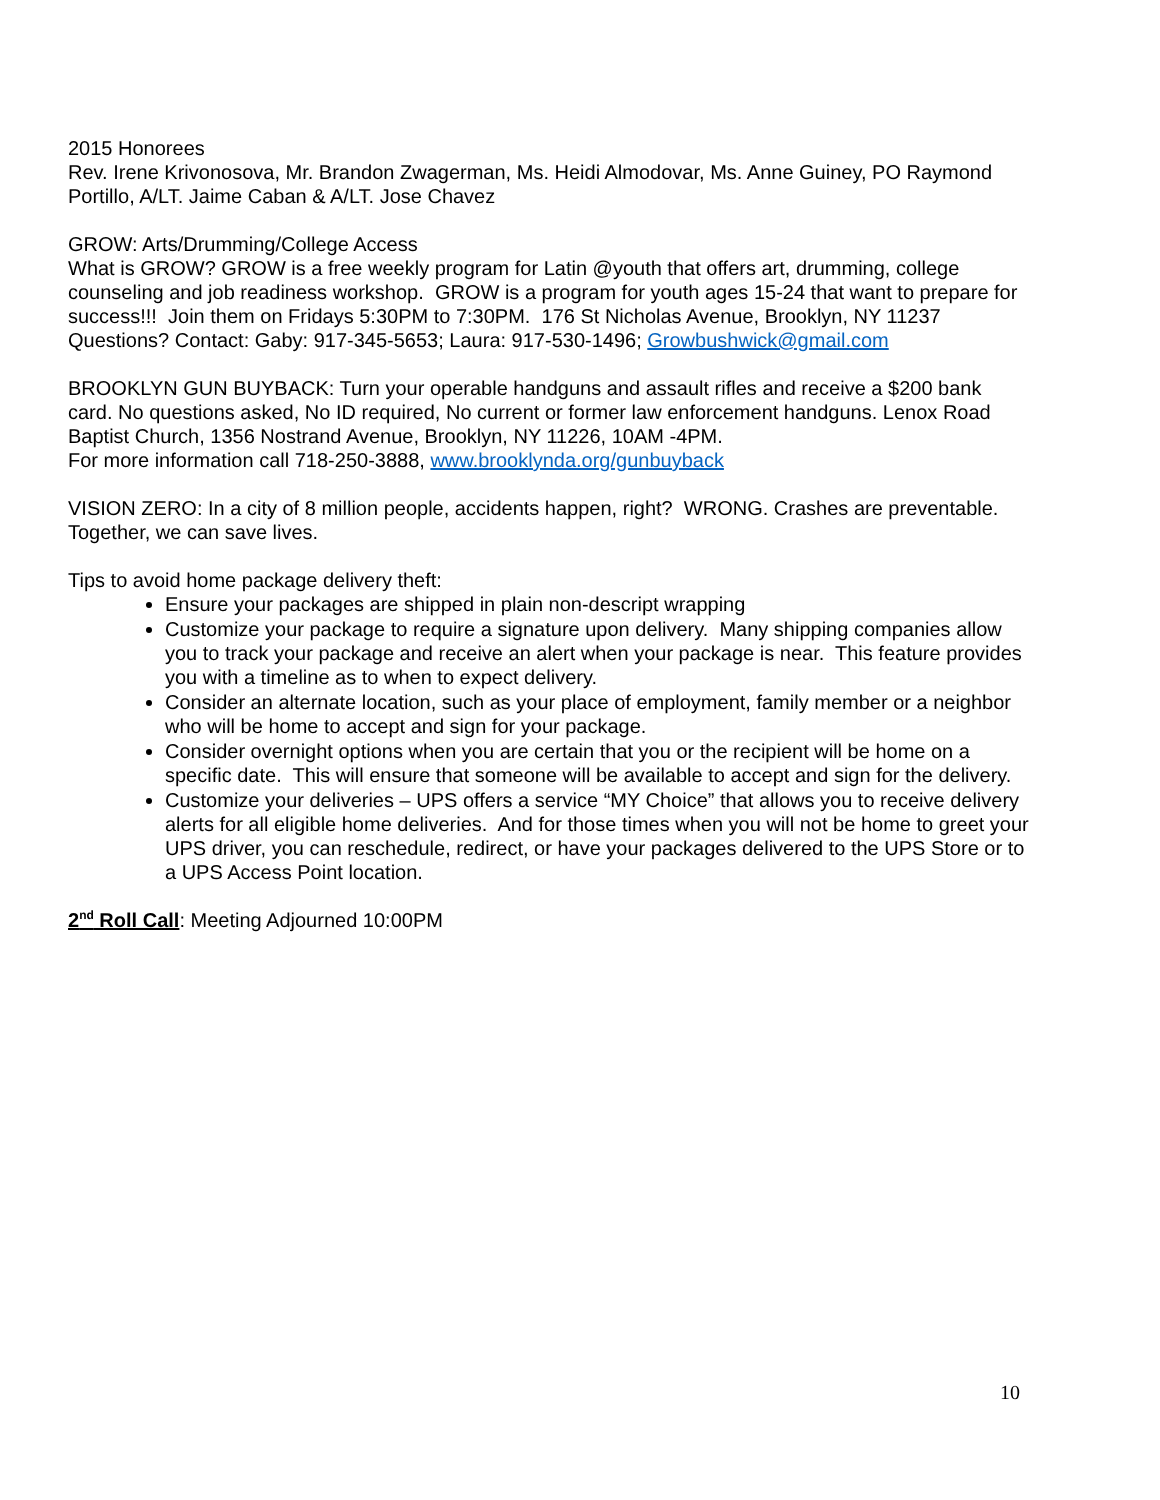2015 Honorees
Rev. Irene Krivonosova, Mr. Brandon Zwagerman, Ms. Heidi Almodovar, Ms. Anne Guiney, PO Raymond Portillo, A/LT. Jaime Caban & A/LT. Jose Chavez
GROW: Arts/Drumming/College Access
What is GROW? GROW is a free weekly program for Latin @youth that offers art, drumming, college counseling and job readiness workshop. GROW is a program for youth ages 15-24 that want to prepare for success!!! Join them on Fridays 5:30PM to 7:30PM. 176 St Nicholas Avenue, Brooklyn, NY 11237
Questions? Contact: Gaby: 917-345-5653; Laura: 917-530-1496; Growbushwick@gmail.com
BROOKLYN GUN BUYBACK: Turn your operable handguns and assault rifles and receive a $200 bank card. No questions asked, No ID required, No current or former law enforcement handguns. Lenox Road Baptist Church, 1356 Nostrand Avenue, Brooklyn, NY 11226, 10AM -4PM.
For more information call 718-250-3888, www.brooklynda.org/gunbuyback
VISION ZERO: In a city of 8 million people, accidents happen, right? WRONG. Crashes are preventable. Together, we can save lives.
Tips to avoid home package delivery theft:
Ensure your packages are shipped in plain non-descript wrapping
Customize your package to require a signature upon delivery. Many shipping companies allow you to track your package and receive an alert when your package is near. This feature provides you with a timeline as to when to expect delivery.
Consider an alternate location, such as your place of employment, family member or a neighbor who will be home to accept and sign for your package.
Consider overnight options when you are certain that you or the recipient will be home on a specific date. This will ensure that someone will be available to accept and sign for the delivery.
Customize your deliveries – UPS offers a service “MY Choice” that allows you to receive delivery alerts for all eligible home deliveries. And for those times when you will not be home to greet your UPS driver, you can reschedule, redirect, or have your packages delivered to the UPS Store or to a UPS Access Point location.
2<sup>nd</sup> Roll Call: Meeting Adjourned 10:00PM
10